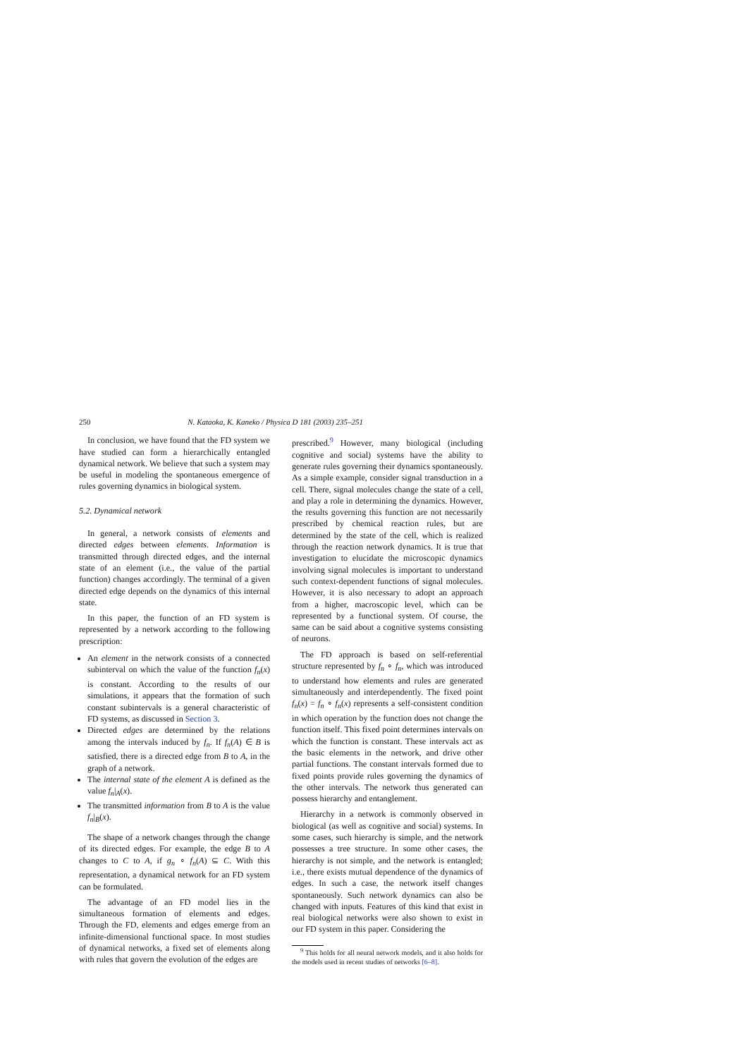250 N. Kataoka, K. Kaneko / Physica D 181 (2003) 235–251
In conclusion, we have found that the FD system we have studied can form a hierarchically entangled dynamical network. We believe that such a system may be useful in modeling the spontaneous emergence of rules governing dynamics in biological system.
5.2. Dynamical network
In general, a network consists of elements and directed edges between elements. Information is transmitted through directed edges, and the internal state of an element (i.e., the value of the partial function) changes accordingly. The terminal of a given directed edge depends on the dynamics of this internal state.
In this paper, the function of an FD system is represented by a network according to the following prescription:
An element in the network consists of a connected subinterval on which the value of the function f<sub>n</sub>(x) is constant. According to the results of our simulations, it appears that the formation of such constant subintervals is a general characteristic of FD systems, as discussed in Section 3.
Directed edges are determined by the relations among the intervals induced by f<sub>n</sub>. If f<sub>n</sub>(A) ∈ B is satisfied, there is a directed edge from B to A, in the graph of a network.
The internal state of the element A is defined as the value f<sub>n</sub>|<sub>A</sub>(x).
The transmitted information from B to A is the value f<sub>n</sub>|<sub>B</sub>(x).
The shape of a network changes through the change of its directed edges. For example, the edge B to A changes to C to A, if g<sub>n</sub> ∘ f<sub>n</sub>(A) ⊆ C. With this representation, a dynamical network for an FD system can be formulated.
The advantage of an FD model lies in the simultaneous formation of elements and edges. Through the FD, elements and edges emerge from an infinite-dimensional functional space. In most studies of dynamical networks, a fixed set of elements along with rules that govern the evolution of the edges are
prescribed.<sup>9</sup> However, many biological (including cognitive and social) systems have the ability to generate rules governing their dynamics spontaneously. As a simple example, consider signal transduction in a cell. There, signal molecules change the state of a cell, and play a role in determining the dynamics. However, the results governing this function are not necessarily prescribed by chemical reaction rules, but are determined by the state of the cell, which is realized through the reaction network dynamics. It is true that investigation to elucidate the microscopic dynamics involving signal molecules is important to understand such context-dependent functions of signal molecules. However, it is also necessary to adopt an approach from a higher, macroscopic level, which can be represented by a functional system. Of course, the same can be said about a cognitive systems consisting of neurons.
The FD approach is based on self-referential structure represented by f<sub>n</sub> ∘ f<sub>n</sub>, which was introduced to understand how elements and rules are generated simultaneously and interdependently. The fixed point f<sub>n</sub>(x) = f<sub>n</sub> ∘ f<sub>n</sub>(x) represents a self-consistent condition in which operation by the function does not change the function itself. This fixed point determines intervals on which the function is constant. These intervals act as the basic elements in the network, and drive other partial functions. The constant intervals formed due to fixed points provide rules governing the dynamics of the other intervals. The network thus generated can possess hierarchy and entanglement.
Hierarchy in a network is commonly observed in biological (as well as cognitive and social) systems. In some cases, such hierarchy is simple, and the network possesses a tree structure. In some other cases, the hierarchy is not simple, and the network is entangled; i.e., there exists mutual dependence of the dynamics of edges. In such a case, the network itself changes spontaneously. Such network dynamics can also be changed with inputs. Features of this kind that exist in real biological networks were also shown to exist in our FD system in this paper. Considering the
<sup>9</sup> This holds for all neural network models, and it also holds for the models used in recent studies of networks [6–8].